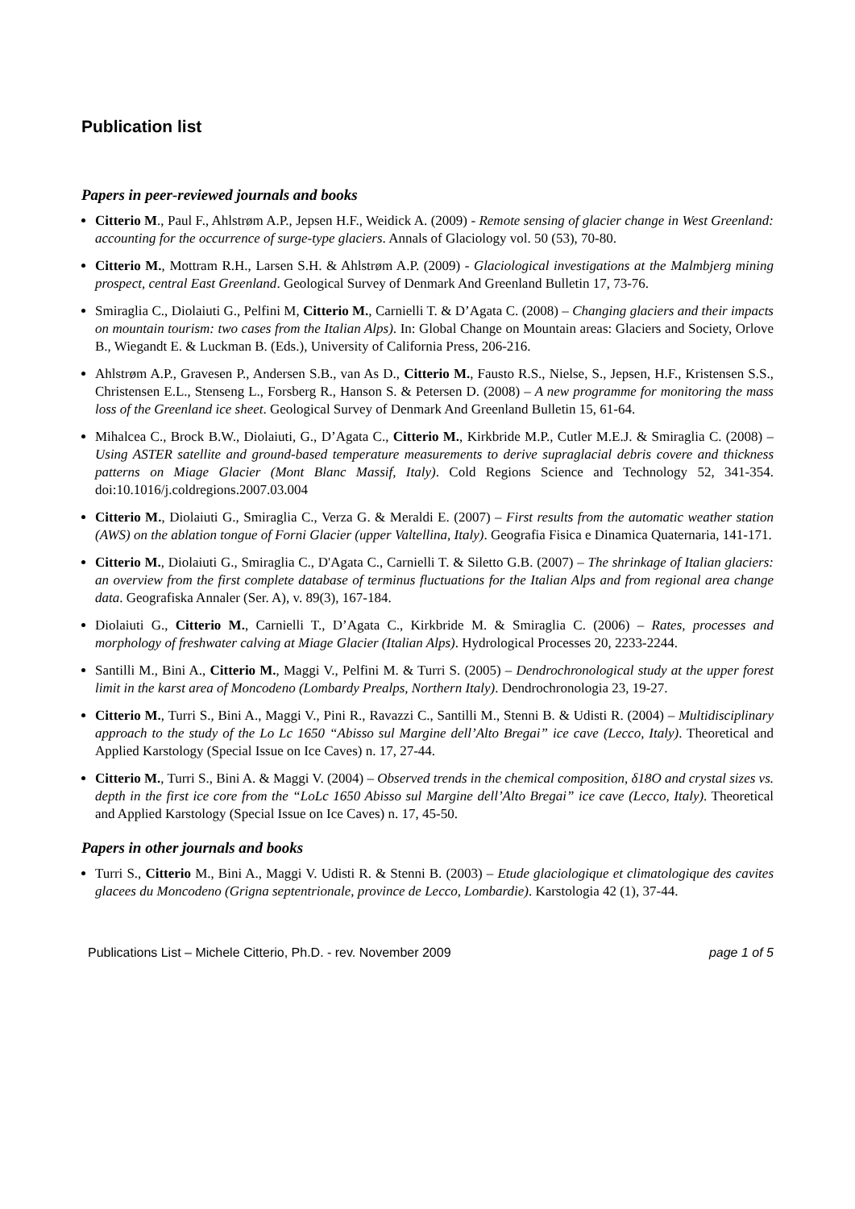Publication list
Papers in peer-reviewed journals and books
Citterio M., Paul F., Ahlstrøm A.P., Jepsen H.F., Weidick A. (2009) - Remote sensing of glacier change in West Greenland: accounting for the occurrence of surge-type glaciers. Annals of Glaciology vol. 50 (53), 70-80.
Citterio M., Mottram R.H., Larsen S.H. & Ahlstrøm A.P. (2009) - Glaciological investigations at the Malmbjerg mining prospect, central East Greenland. Geological Survey of Denmark And Greenland Bulletin 17, 73-76.
Smiraglia C., Diolaiuti G., Pelfini M, Citterio M., Carnielli T. & D’Agata C. (2008) – Changing glaciers and their impacts on mountain tourism: two cases from the Italian Alps). In: Global Change on Mountain areas: Glaciers and Society, Orlove B., Wiegandt E. & Luckman B. (Eds.), University of California Press, 206-216.
Ahlstrøm A.P., Gravesen P., Andersen S.B., van As D., Citterio M., Fausto R.S., Nielse, S., Jepsen, H.F., Kristensen S.S., Christensen E.L., Stenseng L., Forsberg R., Hanson S. & Petersen D. (2008) – A new programme for monitoring the mass loss of the Greenland ice sheet. Geological Survey of Denmark And Greenland Bulletin 15, 61-64.
Mihalcea C., Brock B.W., Diolaiuti, G., D’Agata C., Citterio M., Kirkbride M.P., Cutler M.E.J. & Smiraglia C. (2008) – Using ASTER satellite and ground-based temperature measurements to derive supraglacial debris covere and thickness patterns on Miage Glacier (Mont Blanc Massif, Italy). Cold Regions Science and Technology 52, 341-354. doi:10.1016/j.coldregions.2007.03.004
Citterio M., Diolaiuti G., Smiraglia C., Verza G. & Meraldi E. (2007) – First results from the automatic weather station (AWS) on the ablation tongue of Forni Glacier (upper Valtellina, Italy). Geografia Fisica e Dinamica Quaternaria, 141-171.
Citterio M., Diolaiuti G., Smiraglia C., D'Agata C., Carnielli T. & Siletto G.B. (2007) – The shrinkage of Italian glaciers: an overview from the first complete database of terminus fluctuations for the Italian Alps and from regional area change data. Geografiska Annaler (Ser. A), v. 89(3), 167-184.
Diolaiuti G., Citterio M., Carnielli T., D’Agata C., Kirkbride M. & Smiraglia C. (2006) – Rates, processes and morphology of freshwater calving at Miage Glacier (Italian Alps). Hydrological Processes 20, 2233-2244.
Santilli M., Bini A., Citterio M., Maggi V., Pelfini M. & Turri S. (2005) – Dendrochronological study at the upper forest limit in the karst area of Moncodeno (Lombardy Prealps, Northern Italy). Dendrochronologia 23, 19-27.
Citterio M., Turri S., Bini A., Maggi V., Pini R., Ravazzi C., Santilli M., Stenni B. & Udisti R. (2004) – Multidisciplinary approach to the study of the Lo Lc 1650 “Abisso sul Margine dell’Alto Bregai” ice cave (Lecco, Italy). Theoretical and Applied Karstology (Special Issue on Ice Caves) n. 17, 27-44.
Citterio M., Turri S., Bini A. & Maggi V. (2004) – Observed trends in the chemical composition, δ18O and crystal sizes vs. depth in the first ice core from the “LoLc 1650 Abisso sul Margine dell’Alto Bregai” ice cave (Lecco, Italy). Theoretical and Applied Karstology (Special Issue on Ice Caves) n. 17, 45-50.
Papers in other journals and books
Turri S., Citterio M., Bini A., Maggi V. Udisti R. & Stenni B. (2003) – Etude glaciologique et climatologique des cavites glacees du Moncodeno (Grigna septentrionale, province de Lecco, Lombardie). Karstologia 42 (1), 37-44.
Publications List – Michele Citterio, Ph.D. - rev. November 2009 page 1 of 5